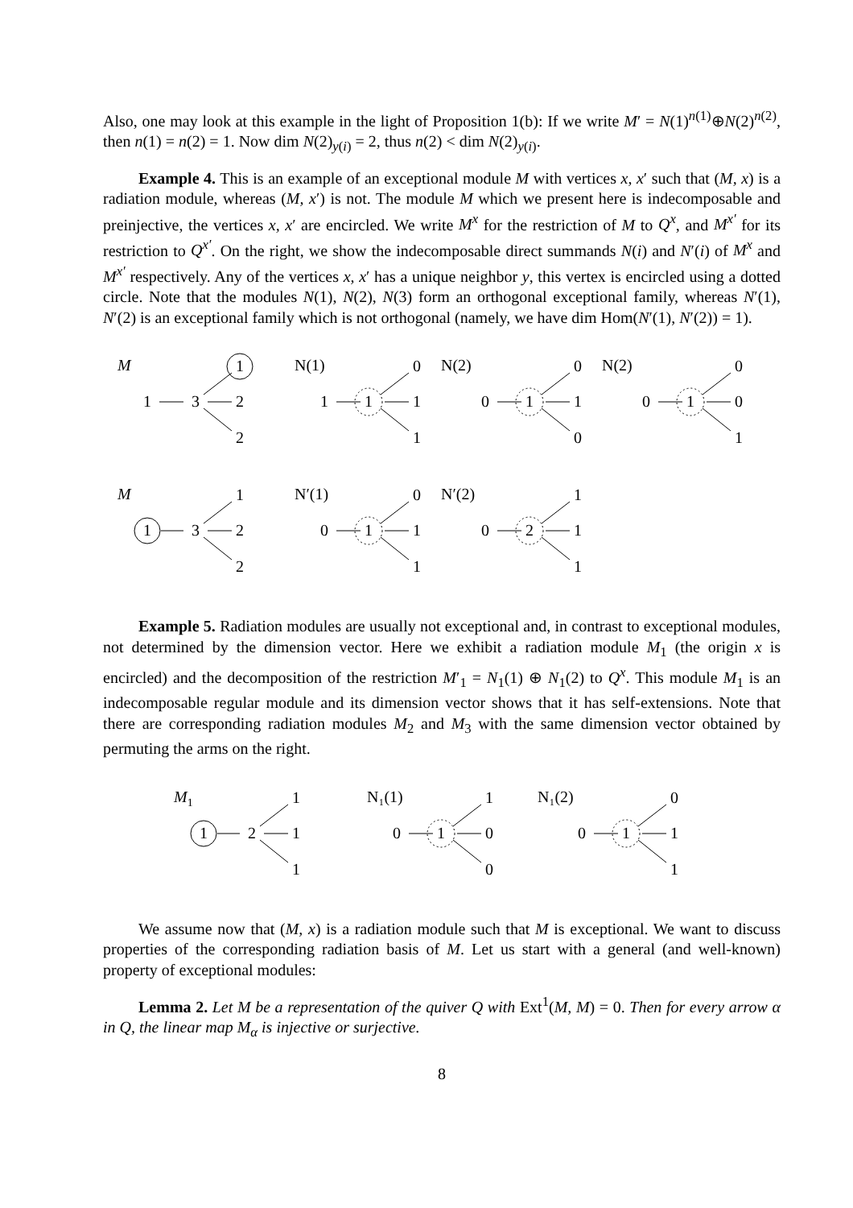Also, one may look at this example in the light of Proposition 1(b): If we write M′ = N(1)<sup>n(1)</sup>⊕N(2)<sup>n(2)</sup>, then n(1) = n(2) = 1. Now dim N(2)<sub>y(i)</sub> = 2, thus n(2) < dim N(2)<sub>y(i)</sub>.
Example 4. This is an example of an exceptional module M with vertices x, x′ such that (M, x) is a radiation module, whereas (M, x′) is not. The module M which we present here is indecomposable and preinjective, the vertices x, x′ are encircled. We write M<sup>x</sup> for the restriction of M to Q<sup>x</sup>, and M<sup>x′</sup> for its restriction to Q<sup>x′</sup>. On the right, we show the indecomposable direct summands N(i) and N′(i) of M<sup>x</sup> and M<sup>x′</sup> respectively. Any of the vertices x, x′ has a unique neighbor y, this vertex is encircled using a dotted circle. Note that the modules N(1), N(2), N(3) form an orthogonal exceptional family, whereas N′(1), N′(2) is an exceptional family which is not orthogonal (namely, we have dim Hom(N′(1), N′(2)) = 1).
M
1
3
1
2
2
N(1)
1
1
0
1
1
N(2)
0
1
0
1
0
N(2)
0
1
0
0
1
M
1
3
1
2
2
N′(1)
0
1
0
1
1
N′(2)
0
2
1
1
1
Example 5. Radiation modules are usually not exceptional and, in contrast to exceptional modules, not determined by the dimension vector. Here we exhibit a radiation module M<sub>1</sub> (the origin x is encircled) and the decomposition of the restriction M′<sub>1</sub> = N<sub>1</sub>(1) ⊕ N<sub>1</sub>(2) to Q<sup>x</sup>. This module M<sub>1</sub> is an indecomposable regular module and its dimension vector shows that it has self-extensions. Note that there are corresponding radiation modules M<sub>2</sub> and M<sub>3</sub> with the same dimension vector obtained by permuting the arms on the right.
M1
1
2
1
1
1
N₁(1)
0
1
1
0
0
N₁(2)
0
1
0
1
1
We assume now that (M, x) is a radiation module such that M is exceptional. We want to discuss properties of the corresponding radiation basis of M. Let us start with a general (and well-known) property of exceptional modules:
Lemma 2. Let M be a representation of the quiver Q with Ext<sup>1</sup>(M, M) = 0. Then for every arrow α in Q, the linear map M<sub>α</sub> is injective or surjective.
8